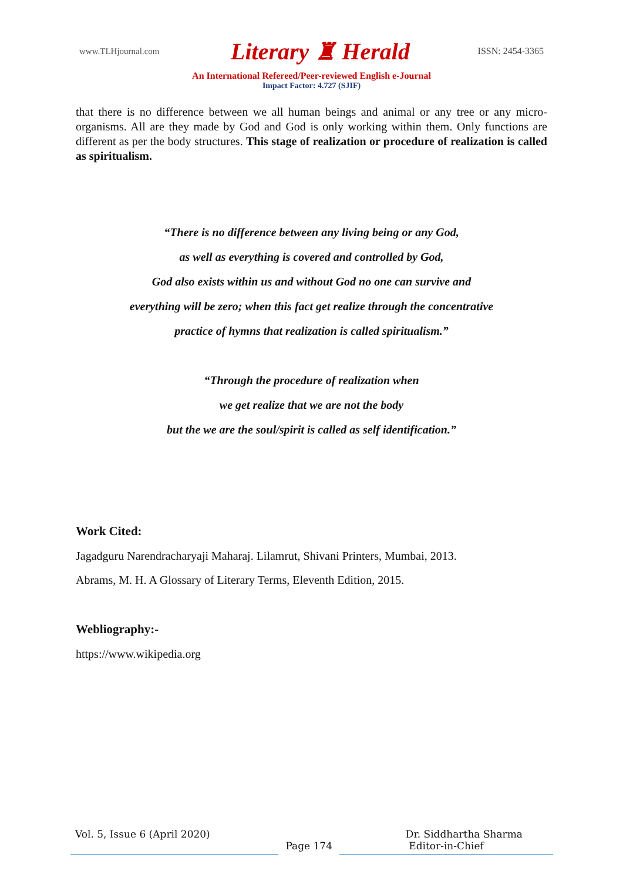www.TLHjournal.com
Literary ♜ Herald
ISSN: 2454-3365
An International Refereed/Peer-reviewed English e-Journal
Impact Factor: 4.727 (SJIF)
that there is no difference between we all human beings and animal or any tree or any micro-organisms. All are they made by God and God is only working within them. Only functions are different as per the body structures. This stage of realization or procedure of realization is called as spiritualism.
“There is no difference between any living being or any God,
as well as everything is covered and controlled by God,
God also exists within us and without God no one can survive and
everything will be zero; when this fact get realize through the concentrative
practice of hymns that realization is called spiritualism.”
“Through the procedure of realization when
we get realize that we are not the body
but the we are the soul/spirit is called as self identification.”
Work Cited:
Jagadguru Narendracharyaji Maharaj. Lilamrut, Shivani Printers, Mumbai, 2013.
Abrams, M. H. A Glossary of Literary Terms, Eleventh Edition, 2015.
Webliography:-
https://www.wikipedia.org
Vol. 5, Issue 6 (April 2020) Dr. Siddhartha Sharma
Page 174 Editor-in-Chief